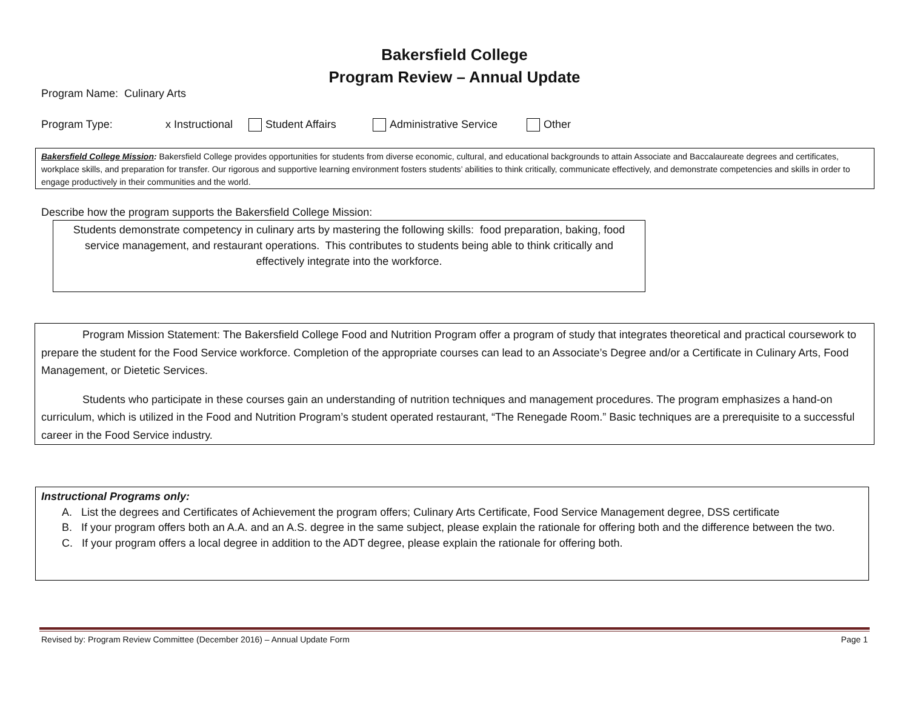Bakersfield College
Program Review – Annual Update
Program Name: Culinary Arts
Program Type: x Instructional Student Affairs Administrative Service Other
Bakersfield College Mission: Bakersfield College provides opportunities for students from diverse economic, cultural, and educational backgrounds to attain Associate and Baccalaureate degrees and certificates, workplace skills, and preparation for transfer. Our rigorous and supportive learning environment fosters students’ abilities to think critically, communicate effectively, and demonstrate competencies and skills in order to engage productively in their communities and the world.
Describe how the program supports the Bakersfield College Mission:
Students demonstrate competency in culinary arts by mastering the following skills: food preparation, baking, food service management, and restaurant operations. This contributes to students being able to think critically and effectively integrate into the workforce.
Program Mission Statement: The Bakersfield College Food and Nutrition Program offer a program of study that integrates theoretical and practical coursework to prepare the student for the Food Service workforce. Completion of the appropriate courses can lead to an Associate’s Degree and/or a Certificate in Culinary Arts, Food Management, or Dietetic Services.
Students who participate in these courses gain an understanding of nutrition techniques and management procedures. The program emphasizes a hand-on curriculum, which is utilized in the Food and Nutrition Program’s student operated restaurant, “The Renegade Room.” Basic techniques are a prerequisite to a successful career in the Food Service industry.
Instructional Programs only:
A. List the degrees and Certificates of Achievement the program offers; Culinary Arts Certificate, Food Service Management degree, DSS certificate
B. If your program offers both an A.A. and an A.S. degree in the same subject, please explain the rationale for offering both and the difference between the two.
C. If your program offers a local degree in addition to the ADT degree, please explain the rationale for offering both.
Revised by: Program Review Committee (December 2016) – Annual Update Form Page 1